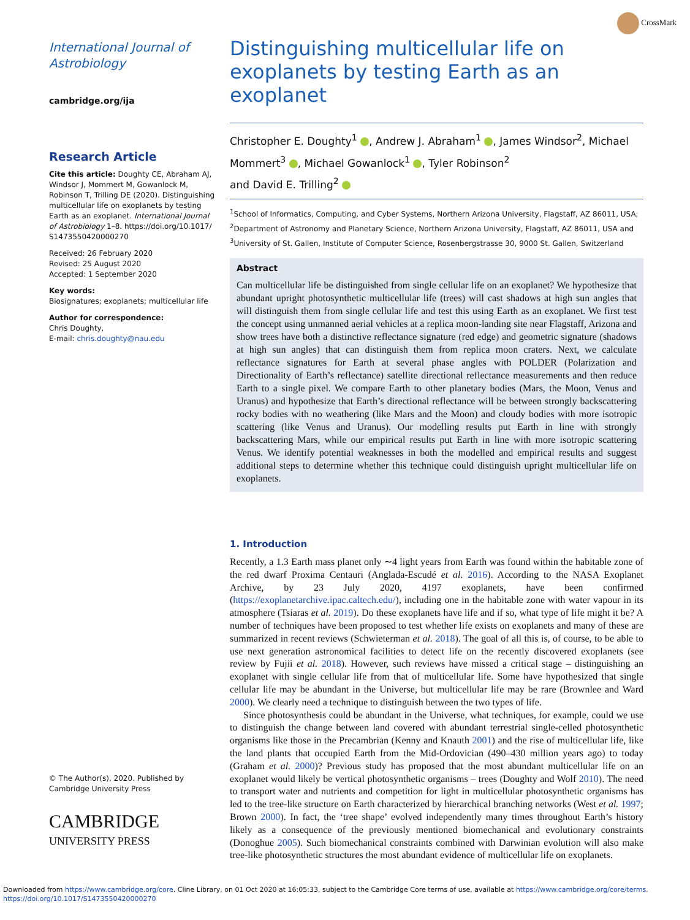CrossMark
International Journal of Astrobiology
cambridge.org/ija
Research Article
Cite this article: Doughty CE, Abraham AJ, Windsor J, Mommert M, Gowanlock M, Robinson T, Trilling DE (2020). Distinguishing multicellular life on exoplanets by testing Earth as an exoplanet. International Journal of Astrobiology 1–8. https://doi.org/10.1017/ S1473550420000270
Received: 26 February 2020
Revised: 25 August 2020
Accepted: 1 September 2020
Key words:
Biosignatures; exoplanets; multicellular life
Author for correspondence:
Chris Doughty,
E-mail: chris.doughty@nau.edu
© The Author(s), 2020. Published by Cambridge University Press
CAMBRIDGE
UNIVERSITY PRESS
Distinguishing multicellular life on exoplanets by testing Earth as an exoplanet
Christopher E. Doughty<sup>1</sup> , Andrew J. Abraham<sup>1</sup> , James Windsor<sup>2</sup>, Michael Mommert<sup>3</sup> , Michael Gowanlock<sup>1</sup> , Tyler Robinson<sup>2</sup>
and David E. Trilling<sup>2</sup>
<sup>1</sup> School of Informatics, Computing, and Cyber Systems, Northern Arizona University, Flagstaff, AZ 86011, USA;
<sup>2</sup> Department of Astronomy and Planetary Science, Northern Arizona University, Flagstaff, AZ 86011, USA and
<sup>3</sup> University of St. Gallen, Institute of Computer Science, Rosenbergstrasse 30, 9000 St. Gallen, Switzerland
Abstract
Can multicellular life be distinguished from single cellular life on an exoplanet? We hypothesize that abundant upright photosynthetic multicellular life (trees) will cast shadows at high sun angles that will distinguish them from single cellular life and test this using Earth as an exoplanet. We first test the concept using unmanned aerial vehicles at a replica moon-landing site near Flagstaff, Arizona and show trees have both a distinctive reflectance signature (red edge) and geometric signature (shadows at high sun angles) that can distinguish them from replica moon craters. Next, we calculate reflectance signatures for Earth at several phase angles with POLDER (Polarization and Directionality of Earth’s reflectance) satellite directional reflectance measurements and then reduce Earth to a single pixel. We compare Earth to other planetary bodies (Mars, the Moon, Venus and Uranus) and hypothesize that Earth’s directional reflectance will be between strongly backscattering rocky bodies with no weathering (like Mars and the Moon) and cloudy bodies with more isotropic scattering (like Venus and Uranus). Our modelling results put Earth in line with strongly backscattering Mars, while our empirical results put Earth in line with more isotropic scattering Venus. We identify potential weaknesses in both the modelled and empirical results and suggest additional steps to determine whether this technique could distinguish upright multicellular life on exoplanets.
1. Introduction
Recently, a 1.3 Earth mass planet only ∼4 light years from Earth was found within the habitable zone of the red dwarf Proxima Centauri (Anglada-Escudé et al. 2016). According to the NASA Exoplanet Archive, by 23 July 2020, 4197 exoplanets, have been confirmed (https://exoplanetarchive.ipac.caltech.edu/), including one in the habitable zone with water vapour in its atmosphere (Tsiaras et al. 2019). Do these exoplanets have life and if so, what type of life might it be? A number of techniques have been proposed to test whether life exists on exoplanets and many of these are summarized in recent reviews (Schwieterman et al. 2018). The goal of all this is, of course, to be able to use next generation astronomical facilities to detect life on the recently discovered exoplanets (see review by Fujii et al. 2018). However, such reviews have missed a critical stage – distinguishing an exoplanet with single cellular life from that of multicellular life. Some have hypothesized that single cellular life may be abundant in the Universe, but multicellular life may be rare (Brownlee and Ward 2000). We clearly need a technique to distinguish between the two types of life.
Since photosynthesis could be abundant in the Universe, what techniques, for example, could we use to distinguish the change between land covered with abundant terrestrial single-celled photosynthetic organisms like those in the Precambrian (Kenny and Knauth 2001) and the rise of multicellular life, like the land plants that occupied Earth from the Mid-Ordovician (490–430 million years ago) to today (Graham et al. 2000)? Previous study has proposed that the most abundant multicellular life on an exoplanet would likely be vertical photosynthetic organisms – trees (Doughty and Wolf 2010). The need to transport water and nutrients and competition for light in multicellular photosynthetic organisms has led to the tree-like structure on Earth characterized by hierarchical branching networks (West et al. 1997; Brown 2000). In fact, the ‘tree shape’ evolved independently many times throughout Earth’s history likely as a consequence of the previously mentioned biomechanical and evolutionary constraints (Donoghue 2005). Such biomechanical constraints combined with Darwinian evolution will also make tree-like photosynthetic structures the most abundant evidence of multicellular life on exoplanets.
Downloaded from https://www.cambridge.org/core. Cline Library, on 01 Oct 2020 at 16:05:33, subject to the Cambridge Core terms of use, available at https://www.cambridge.org/core/terms.
https://doi.org/10.1017/S1473550420000270